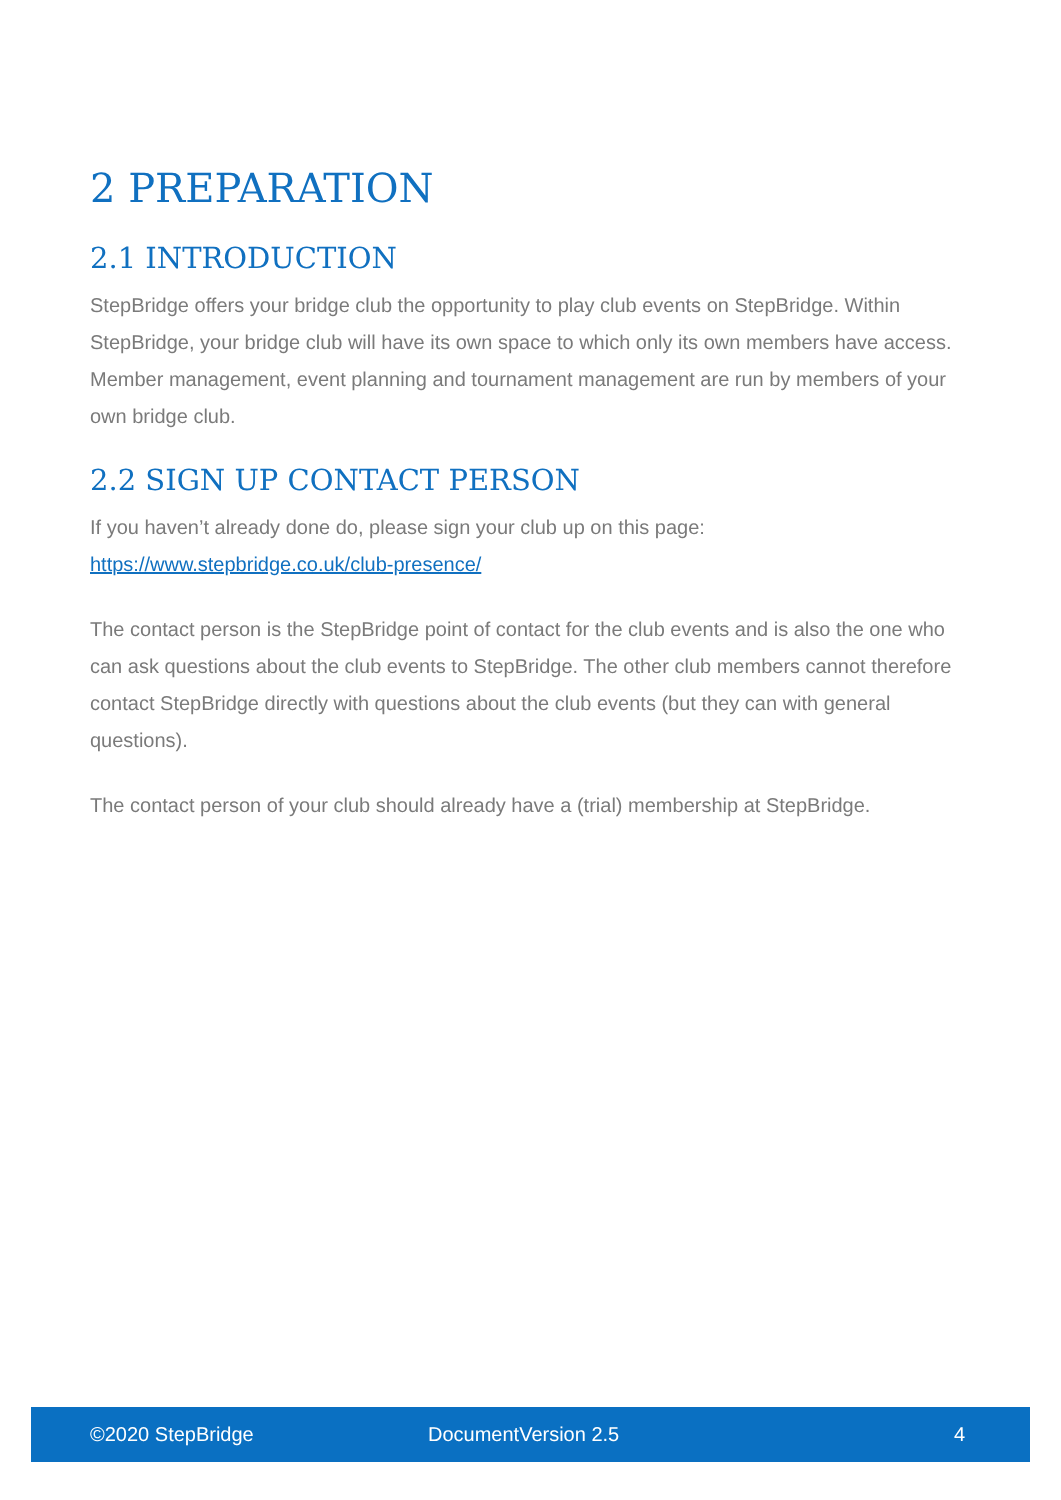2 PREPARATION
2.1 INTRODUCTION
StepBridge offers your bridge club the opportunity to play club events on StepBridge. Within StepBridge, your bridge club will have its own space to which only its own members have access. Member management, event planning and tournament management are run by members of your own bridge club.
2.2 SIGN UP CONTACT PERSON
If you haven’t already done do, please sign your club up on this page:
https://www.stepbridge.co.uk/club-presence/
The contact person is the StepBridge point of contact for the club events and is also the one who can ask questions about the club events to StepBridge. The other club members cannot therefore contact StepBridge directly with questions about the club events (but they can with general questions).
The contact person of your club should already have a (trial) membership at StepBridge.
©2020 StepBridge DocumentVersion 2.5 4